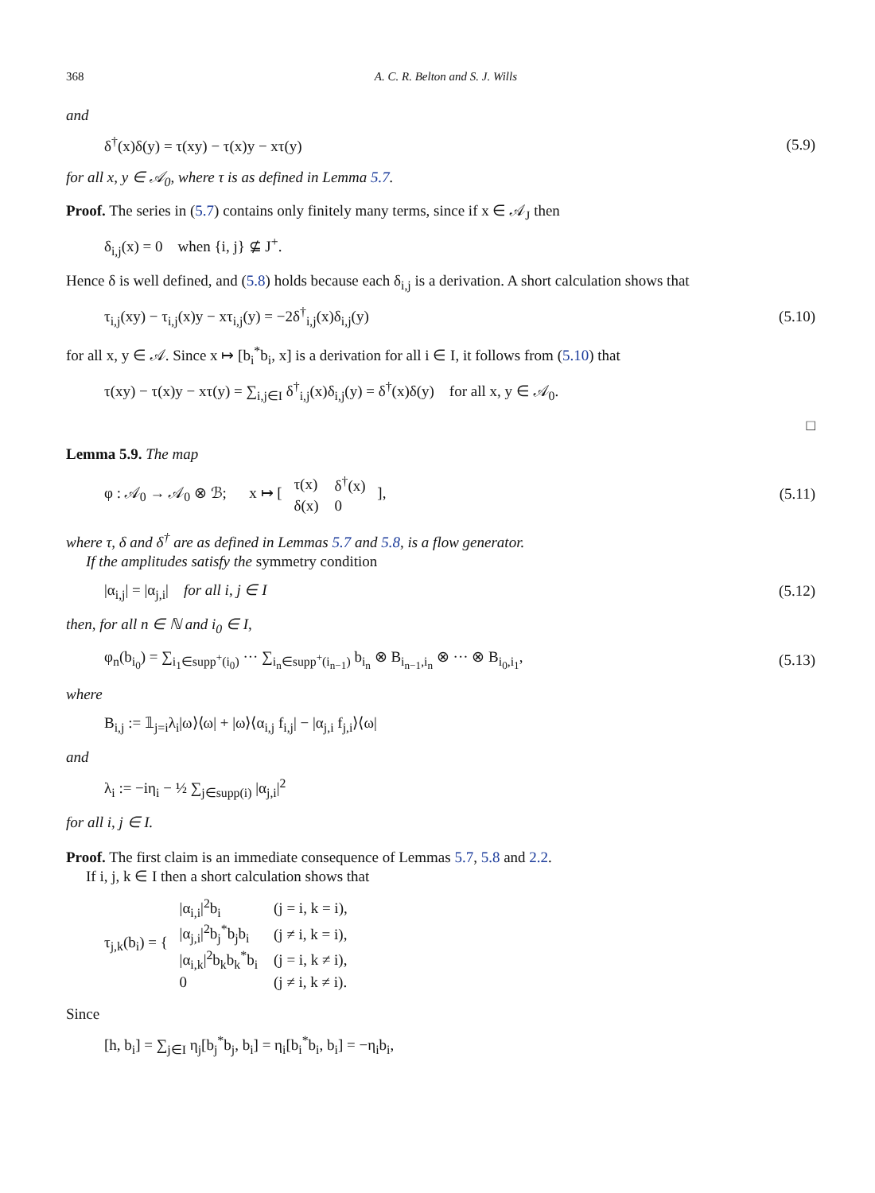368 A. C. R. Belton and S. J. Wills
and
δ<sup>†</sup>(x)δ(y) = τ(xy) − τ(x)y − xτ(y) (5.9)
for all x, y ∈ 𝒜<sub>0</sub>, where τ is as defined in Lemma 5.7.
Proof. The series in (5.7) contains only finitely many terms, since if x ∈ 𝒜<sub>J</sub> then
δ<sub>i,j</sub>(x) = 0 when {i, j} ⊈ J<sup>+</sup>.
Hence δ is well defined, and (5.8) holds because each δ<sub>i,j</sub> is a derivation. A short calculation shows that
τ<sub>i,j</sub>(xy) − τ<sub>i,j</sub>(x)y − xτ<sub>i,j</sub>(y) = −2δ<sup>†</sup><sub>i,j</sub>(x)δ<sub>i,j</sub>(y) (5.10)
for all x, y ∈ 𝒜. Since x ↦ [b<sub>i</sub><sup>*</sup>b<sub>i</sub>, x] is a derivation for all i ∈ I, it follows from (5.10) that
τ(xy) − τ(x)y − xτ(y) = ∑<sub>i,j∈I</sub> δ<sup>†</sup><sub>i,j</sub>(x)δ<sub>i,j</sub>(y) = δ<sup>†</sup>(x)δ(y) for all x, y ∈ 𝒜<sub>0</sub>.
□
Lemma 5.9. The map
φ : 𝒜<sub>0</sub> → 𝒜<sub>0</sub> ⊗ ℬ; x ↦ [
| τ(x) | δ<sup>†</sup>(x) |
| δ(x) | 0 |
], (5.11)
where τ, δ and δ<sup>†</sup> are as defined in Lemmas 5.7 and 5.8, is a flow generator.
If the amplitudes satisfy the symmetry condition
|α<sub>i,j</sub>| = |α<sub>j,i</sub>| for all i, j ∈ I (5.12)
then, for all n ∈ ℕ and i<sub>0</sub> ∈ I,
φ<sub>n</sub>(b<sub>i<sub>0</sub></sub>) = ∑<sub>i<sub>1</sub>∈supp<sup>+</sup>(i<sub>0</sub>)</sub> ··· ∑<sub>i<sub>n</sub>∈supp<sup>+</sup>(i<sub>n−1</sub>)</sub> b<sub>i<sub>n</sub></sub> ⊗ B<sub>i<sub>n−1</sub>,i<sub>n</sub></sub> ⊗ ··· ⊗ B<sub>i<sub>0</sub>,i<sub>1</sub></sub>, (5.13)
where
B<sub>i,j</sub> := 𝟙<sub>j=i</sub>λ<sub>i</sub>|ω⟩⟨ω| + |ω⟩⟨α<sub>i,j</sub> f<sub>i,j</sub>| − |α<sub>j,i</sub> f<sub>j,i</sub>⟩⟨ω|
and
λ<sub>i</sub> := −iη<sub>i</sub> − ½ ∑<sub>j∈supp(i)</sub> |α<sub>j,i</sub>|<sup>2</sup>
for all i, j ∈ I.
Proof. The first claim is an immediate consequence of Lemmas 5.7, 5.8 and 2.2.
If i, j, k ∈ I then a short calculation shows that
τ<sub>j,k</sub>(b<sub>i</sub>) = {
| /α<sub>i,i</sub>/<sup>2</sup>b<sub>i</sub> | (j = i, k = i), |
| /α<sub>j,i</sub>/<sup>2</sup>b<sub>j</sub><sup>*</sup>b<sub>j</sub>b<sub>i</sub> | (j ≠ i, k = i), |
| /α<sub>i,k</sub>/<sup>2</sup>b<sub>k</sub>b<sub>k</sub><sup>*</sup>b<sub>i</sub> | (j = i, k ≠ i), |
| 0 | (j ≠ i, k ≠ i). |
Since
[h, b<sub>i</sub>] = ∑<sub>j∈I</sub> η<sub>j</sub>[b<sub>j</sub><sup>*</sup>b<sub>j</sub>, b<sub>i</sub>] = η<sub>i</sub>[b<sub>i</sub><sup>*</sup>b<sub>i</sub>, b<sub>i</sub>] = −η<sub>i</sub>b<sub>i</sub>,